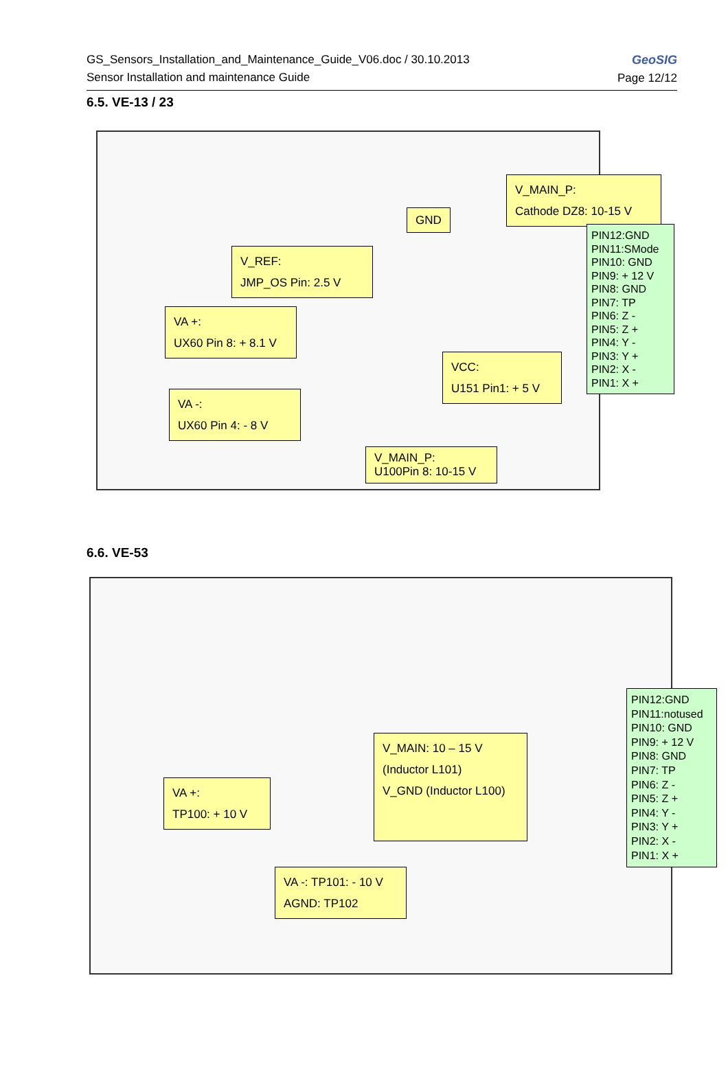GS_Sensors_Installation_and_Maintenance_Guide_V06.doc / 30.10.2013
Sensor Installation and maintenance Guide
GeoSIG
Page 12/12
6.5. VE-13 / 23
V_MAIN_P:
Cathode DZ8: 10-15 V
GND
PIN12:GND
PIN11:SMode
PIN10: GND
PIN9: + 12 V
PIN8: GND
PIN7: TP
PIN6: Z -
PIN5: Z +
PIN4: Y -
PIN3: Y +
PIN2: X -
PIN1: X +
V_REF:
JMP_OS Pin: 2.5 V
VA +:
UX60 Pin 8: + 8.1 V
VCC:
U151 Pin1: + 5 V
VA -:
UX60 Pin 4: - 8 V
V_MAIN_P:
U100Pin 8: 10-15 V
6.6. VE-53
V_MAIN: 10 – 15 V
(Inductor L101)
V_GND (Inductor L100)
PIN12:GND
PIN11:notused
PIN10: GND
PIN9: + 12 V
PIN8: GND
PIN7: TP
PIN6: Z -
PIN5: Z +
PIN4: Y -
PIN3: Y +
PIN2: X -
PIN1: X +
VA +:
TP100: + 10 V
VA -: TP101: - 10 V
AGND: TP102